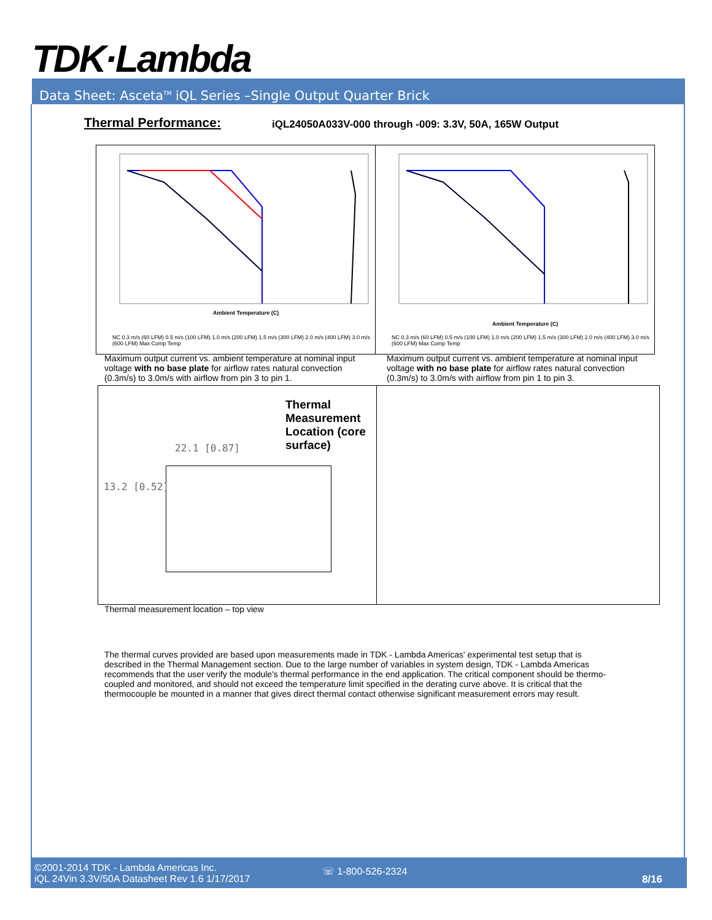TDK·Lambda
Data Sheet: Asceta<sup>TM</sup> iQL Series –Single Output Quarter Brick
Thermal Performance:
iQL24050A033V-000 through -009: 3.3V, 50A, 165W Output
Ambient Temperature (C)
NC 0.3 m/s (60 LFM) 0.5 m/s (100 LFM) 1.0 m/s (200 LFM) 1.5 m/s (300 LFM) 2.0 m/s (400 LFM) 3.0 m/s (600 LFM) Max Comp Temp
Ambient Temperature (C)
NC 0.3 m/s (60 LFM) 0.5 m/s (100 LFM) 1.0 m/s (200 LFM) 1.5 m/s (300 LFM) 2.0 m/s (400 LFM) 3.0 m/s (600 LFM) Max Comp Temp
Maximum output current vs. ambient temperature at nominal input voltage with no base plate for airflow rates natural convection (0.3m/s) to 3.0m/s with airflow from pin 3 to pin 1.
Maximum output current vs. ambient temperature at nominal input voltage with no base plate for airflow rates natural convection (0.3m/s) to 3.0m/s with airflow from pin 1 to pin 3.
Thermal
Measurement
Location (core
surface)
22.1 [0.87]
13.2 [0.52]
Thermal measurement location – top view
The thermal curves provided are based upon measurements made in TDK - Lambda Americas' experimental test setup that is described in the Thermal Management section. Due to the large number of variables in system design, TDK - Lambda Americas recommends that the user verify the module's thermal performance in the end application. The critical component should be thermo- coupled and monitored, and should not exceed the temperature limit specified in the derating curve above. It is critical that the thermocouple be mounted in a manner that gives direct thermal contact otherwise significant measurement errors may result.
©2001-2014 TDK - Lambda Americas Inc.
iQL 24Vin 3.3V/50A Datasheet Rev 1.6 1/17/2017
☏ 1-800-526-2324
8/16